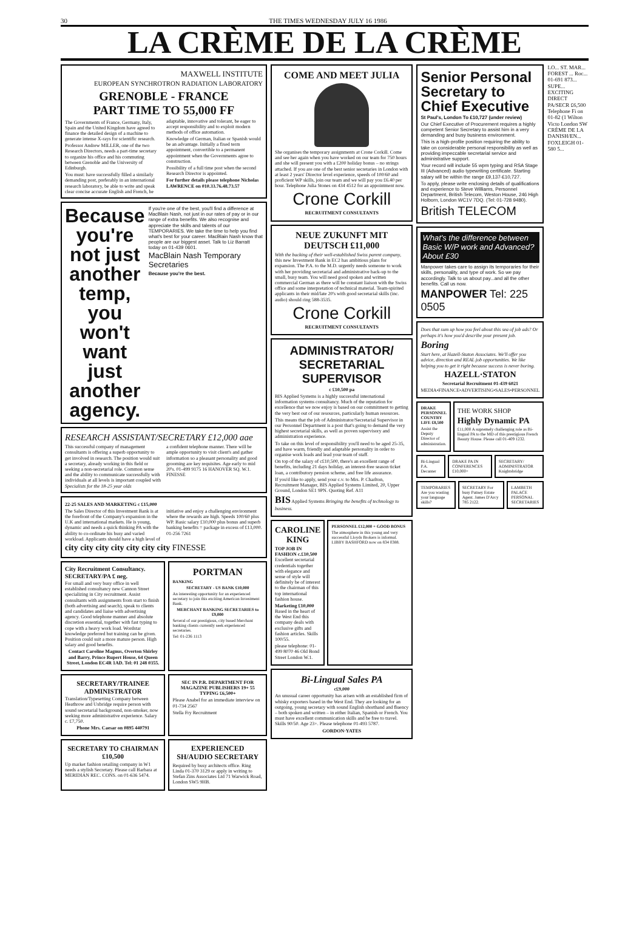30 THE TIMES WEDNESDAY JULY 16 1986
LA CRÈME DE LA CRÈME
MAXWELL INSTITUTE
EUROPEAN SYNCHROTRON RADIATION LABORATORY
GRENOBLE - FRANCE
PART TIME TO 55,000 FF
The Governments of France, Germany, Italy, Spain and the United Kingdom have agreed to finance the detailed design of a machine to generate intense X-rays for scientific research.
Professor Andrew MILLER, one of the two Research Directors, needs a part-time secretary to organize his office and his commuting between Grenoble and the University of Edinburgh.
You must: have successfully filled a similarly demanding post, preferably in an international research laboratory, be able to write and speak clear concise accurate English and French, be adaptable, innovative and tolerant, be eager to accept responsibility and to exploit modern methods of office automation.
Knowledge of German, Italian or Spanish would be an advantage. Initially a fixed term appointment, convertible to a permanent appointment when the Governments agree to construction.
Possibility of a full time post when the second Research Director is appointed.
For further details please telephone Nicholas LAWRENCE on 010.33.76.48.73.57
Because you're not just another temp, you won't want just another agency.
If you're one of the best, you'll find a difference at MacBlain Nash, not just in our rates of pay or in our range of extra benefits. We also recognise and appreciate the skills and talents of our TEMPORARIES. We take the time to help you find what's best for your career. MacBlain Nash know that people are our biggest asset. Talk to Liz Barratt today on 01-439 0601.
MacBlain Nash Temporary Secretaries
Because you're the best.
RESEARCH ASSISTANT/SECRETARY £12,000 aae
This successful company of management consultants is offering a superb opportunity to get involved in research. The position would suit a secretary, already working in this field or seeking a non-secretarial role. Common sense and the ability to communicate successfully with individuals at all levels is important coupled with a confident telephone manner. There will be ample opportunity to visit client's and gather information so a pleasant personality and good grooming are key requisites. Age early to mid 20's. 01-499 9175 16 HANOVER SQ. W.1. FINESSE
Specialists for the 18-25 year olds
22-25 SALES AND MARKETING c £15,000
The Sales Director of this Investment Bank is at the forefront of the Company's expansion in the U.K and international markets. He is young, dynamic and needs a quick thinking PA with the ability to co-ordinate his busy and varied workload. Applicants should have a high level of initiative and enjoy a challenging environment where the rewards are high. Speeds 100/60 plus WP. Basic salary £10,000 plus bonus and superb banking benefits = package in excess of £13,000. 01-256 7261
city city city city city city city FINESSE
City Recruitment Consultancy. SECRETARY/PA £ neg.
For small and very busy office in well established consultancy new Cannon Street specializing in City recruitment. Assist consultants with assignments from start to finish (both advertising and search), speak to clients and candidates and liaise with advertising agency. Good telephone manner and absolute discretion essential, together with fast typing to cope with a heavy work load. Wordstar knowledge preferred but training can be given. Position could suit a more mature person. High salary and good benefits.
Contact Caroline Magnus, Overton Shirley and Barry, Prince Rupert House, 64 Queen Street, London EC4R 1AD. Tel: 01 248 0355.
PORTMAN
BANKING
SECRETARY - US BANK £10,000
An interesting opportunity for an experienced secretary to join this exciting American Investment Bank.
MERCHANT BANKING SECRETARIES to £9,000
Several of our prestigious, city based Merchant banking clients currently seek experienced secretaries.
Tel: 01-236 1113
SECRETARY/TRAINEE ADMINISTRATOR
Translation/Typesetting Company between Heathrow and Uxbridge require person with sound secretarial background, non-smoker, now seeking more administrative experience. Salary c. £7,750.
Phone Mrs. Caesar on 0895 440791
SEC IN P.R. DEPARTMENT FOR MAGAZINE PUBLISHERS 19+ 55 TYPING £6,500+
Please Anabel for an immediate interview on 01-734 2567
Stella Fry Recruitment
SECRETARY TO CHAIRMAN £10,500
Up market fashion retailing company in W1 needs a stylish Secretary. Please call Barbara at MERIDIAN REC. CONS. on 01-636 5474.
EXPERIENCED SH/AUDIO SECRETARY
Required by busy architects office. Ring Linda 01-370 3129 or apply in writing to Stefan Zins Associates Ltd 71 Warwick Road, London SW5 9HB.
COME AND MEET JULIA
She organises the temporary assignments at Crone Corkill. Come and see her again when you have worked on our team for 750 hours and she will present you with a £200 holiday bonus – no strings attached. If you are one of the best senior secretaries in London with at least 2 years' Director level experience, speeds of 100/60 and proficient WP skills, join our team and we will pay you £6.40 per hour. Telephone Julia Stones on 434 4512 for an appointment now.
Crone Corkill
RECRUITMENT CONSULTANTS
NEUE ZUKUNFT MIT DEUTSCH £11,000
With the backing of their well-established Swiss parent company, this new Investment Bank in EC2 has ambitious plans for expansion. The P.A. to the M.D. urgently needs someone to work with her providing secretarial and administrative back-up to the small, busy team. You will need good spoken and written commercial German as there will be constant liaison with the Swiss office and some interpretation of technical material. Team-spirited applicants in their mid/late 20's with good secretarial skills (inc. audio) should ring 588-3535.
Crone Corkill
RECRUITMENT CONSULTANTS
ADMINISTRATOR/ SECRETARIAL SUPERVISOR
c £10,500 pa
BIS Applied Systems is a highly successful international information systems consultancy. Much of the reputation for excellence that we now enjoy is based on our commitment to getting the very best out of our resources, particularly human resources.
This means that the job of Administrator/Secretarial Supervisor in our Personnel Department is a post that's going to demand the very highest secretarial skills, as well as proven supervisory and administration experience.
To take on this level of responsibility you'll need to be aged 25-35, and have warm, friendly and adaptable personality in order to organise work loads and lead your team of staff.
On top of the salary of c£10,500, there's an excellent range of benefits, including 21 days holiday, an interest-free season ticket loan, a contributory pension scheme, and free life assurance.
If you'd like to apply, send your c.v. to Mrs. P. Charlton, Recruitment Manager, BIS Applied Systems Limited, 20, Upper Ground, London SE1 9PN. Quoting Ref. A11
BIS Applied Systems Bringing the benefits of technology to business.
CAROLINE KING
TOP JOB IN FASHION c.£10,500 Excellent secretarial credentials together with elegance and sense of style will definitely be of interest to the chairman of this top international fashion house.
Marketing £10,000 Based in the heart of the West End this company deals with exclusive gifts and fashion articles. Skills 100/55.
please telephone: 01-499 8070 46 Old Bond Street London W.1.
PERSONNEL £12,000 + GOOD BONUS
The atmosphere in this young and very successful Lloyds Brokers is informal. LIBBY BASHFORD now on 834 0388.
Bi-Lingual Sales PA
c£9,000
An unusual career opportunity has arisen with an established firm of whisky exporters based in the West End. They are looking for an outgoing, young secretary with sound English shorthand and fluency – both spoken and written – in either Italian, Spanish or French. You must have excellent communication skills and be free to travel. Skills 90/50. Age 23+. Please telephone 01-493 5787.
GORDON·YATES
Senior Personal Secretary to Chief Executive
St Paul's, London To £10,727 (under review)
Our Chief Executive of Procurement requires a highly competent Senior Secretary to assist him in a very demanding and busy business environment.
This is a high-profile position requiring the ability to take on considerable personal responsibility as well as providing impeccable secretarial service and administrative support.
Your record will include 55 wpm typing and RSA Stage III (Advanced) audio typewriting certificate. Starting salary will be within the range £9,137-£10,727.
To apply, please write enclosing details of qualifications and experience to Steve Williams, Personnel Department, British Telecom, Weston House, 246 High Holborn, London WC1V 7DQ. (Tel: 01-728 9480).
British TELECOM
What's the difference between Basic W/P work and Advanced? About £30
Manpower takes care to assign its temporaries for their skills, personality, and type of work. So we pay accordingly. Talk to us about pay...and all the other benefits. Call us now.
MANPOWER Tel: 225 0505
Does that sum up how you feel about this sea of job ads? Or perhaps it's how you'd describe your present job.
Boring
Start here, at Hazell-Staton Associates. We'll offer you advice, direction and REAL job opportunities. We like helping you to get it right because success is never boring.
HAZELL·STATON
Secretarial Recruitment 01-439 6021
MEDIA•FINANCE•ADVERTISING•SALES•PERSONNEL
DRAKE PERSONNEL COUNTRY LIFE £8,500
Assist the Deputy Director of administration.
THE WORK SHOP
Highly Dynamic PA
£11,000 A supremely challenging role as Bi-lingual PA to the MD of this prestigious French Beauty House. Please call 01-409 1232.
Bi-Lingual P.A. Decanter DRAKE PA IN CONFERENCES £10,000+
SECRETARY/ ADMINISTRATOR Knightsbridge
TEMPORARIES Are you wasting your language skills?
SECRETARY For busy Putney Estate Agent. James D'Arcy 785 2122.
LAMBETH PALACE PERSONAL SECRETARIES
LO... ST. MAR... FOREST ... Roc... 01-691 873... SUPE... EXCITING DIRECT PA/SECR £6,500 Telephone Fi on 01-82 (1 Wilton Victo London SW CRÈME DE LA DANISH/EN... FOXLEIGH 01-580 5...